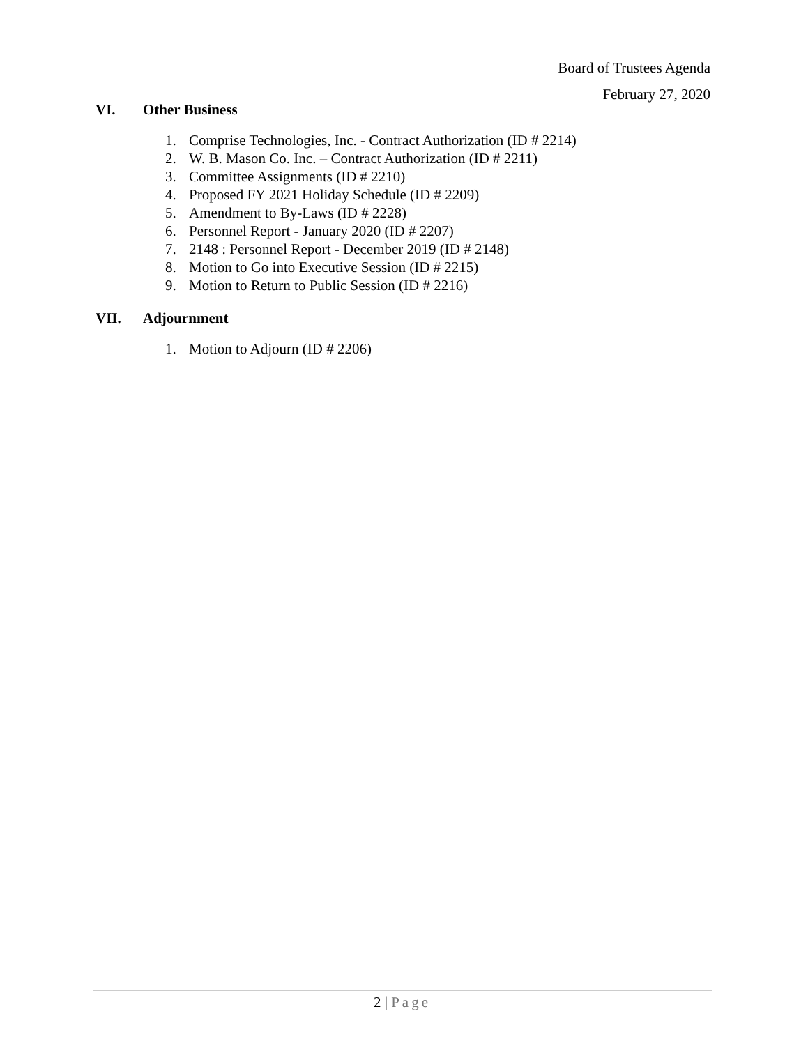Board of Trustees Agenda
February 27, 2020
VI. Other Business
1. Comprise Technologies, Inc. - Contract Authorization (ID # 2214)
2. W. B. Mason Co. Inc. – Contract Authorization (ID # 2211)
3. Committee Assignments (ID # 2210)
4. Proposed FY 2021 Holiday Schedule (ID # 2209)
5. Amendment to By-Laws (ID # 2228)
6. Personnel Report - January 2020 (ID # 2207)
7. 2148 : Personnel Report - December 2019 (ID # 2148)
8. Motion to Go into Executive Session (ID # 2215)
9. Motion to Return to Public Session (ID # 2216)
VII. Adjournment
1. Motion to Adjourn (ID # 2206)
2 | Page